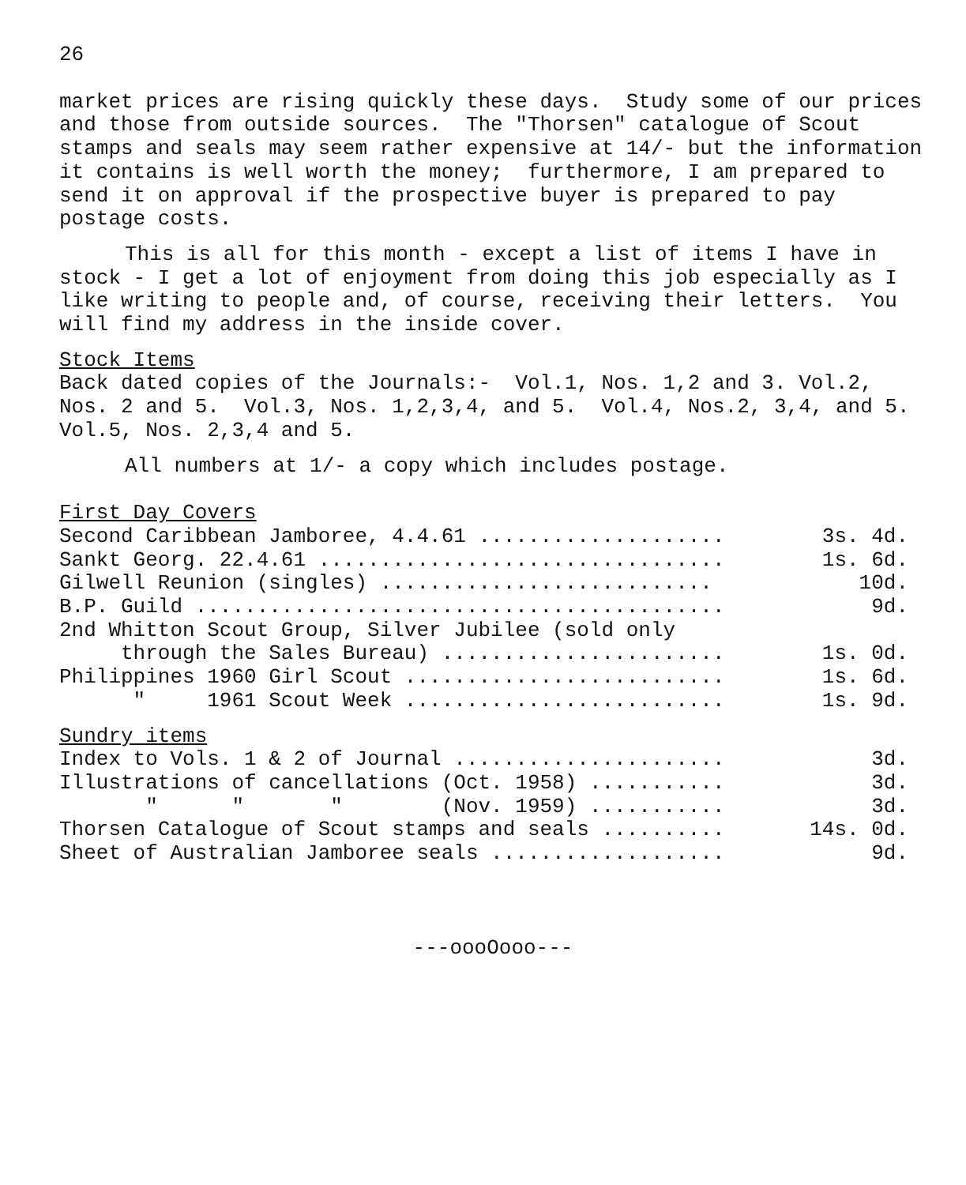26
market prices are rising quickly these days. Study some of our prices and those from outside sources. The "Thorsen" catalogue of Scout stamps and seals may seem rather expensive at 14/- but the information it contains is well worth the money; furthermore, I am prepared to send it on approval if the prospective buyer is prepared to pay postage costs.
This is all for this month - except a list of items I have in stock - I get a lot of enjoyment from doing this job especially as I like writing to people and, of course, receiving their letters. You will find my address in the inside cover.
Stock Items
Back dated copies of the Journals:- Vol.1, Nos. 1,2 and 3. Vol.2, Nos. 2 and 5. Vol.3, Nos. 1,2,3,4, and 5. Vol.4, Nos.2, 3,4, and 5. Vol.5, Nos. 2,3,4 and 5.
All numbers at 1/- a copy which includes postage.
First Day Covers
| Second Caribbean Jamboree, 4.4.61 .................... | 3s. 4d. |
| Sankt Georg. 22.4.61 ................................. | 1s. 6d. |
| Gilwell Reunion (singles) ........................... | 10d. |
| B.P. Guild ........................................... | 9d. |
| 2nd Whitton Scout Group, Silver Jubilee (sold only | |
| through the Sales Bureau) ....................... | 1s. 0d. |
| Philippines 1960 Girl Scout .......................... | 1s. 6d. |
| " 1961 Scout Week .......................... | 1s. 9d. |
Sundry items
| Index to Vols. 1 & 2 of Journal ...................... | 3d. |
| Illustrations of cancellations (Oct. 1958) ........... | 3d. |
| " " " (Nov. 1959) ........... | 3d. |
| Thorsen Catalogue of Scout stamps and seals .......... | 14s. 0d. |
| Sheet of Australian Jamboree seals ................... | 9d. |
---oooOooo---